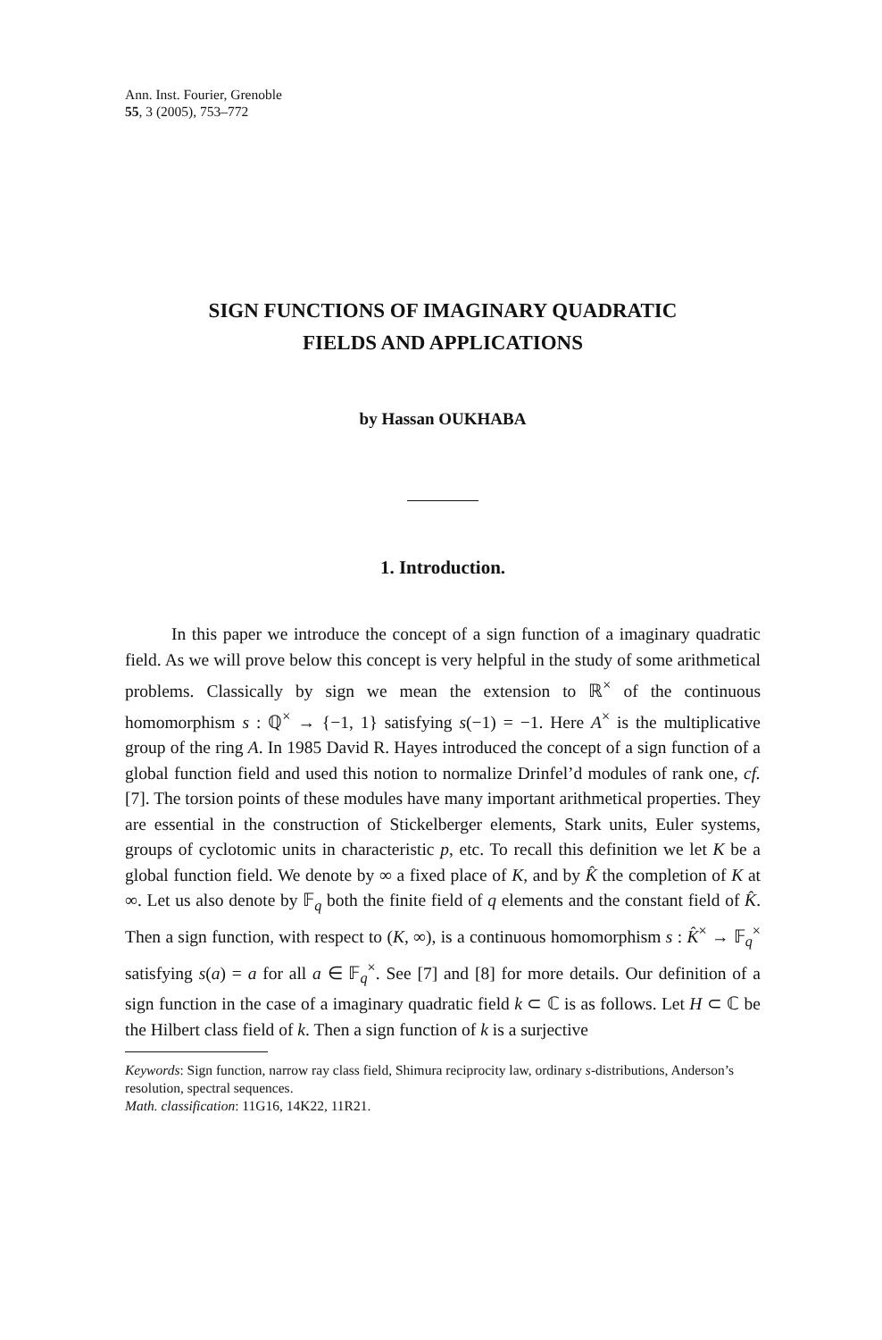Ann. Inst. Fourier, Grenoble
55, 3 (2005), 753–772
SIGN FUNCTIONS OF IMAGINARY QUADRATIC
FIELDS AND APPLICATIONS
by Hassan OUKHABA
1. Introduction.
In this paper we introduce the concept of a sign function of a imaginary quadratic field. As we will prove below this concept is very helpful in the study of some arithmetical problems. Classically by sign we mean the extension to ℝ<sup>×</sup> of the continuous homomorphism s : ℚ<sup>×</sup> → {−1, 1} satisfying s(−1) = −1. Here A<sup>×</sup> is the multiplicative group of the ring A. In 1985 David R. Hayes introduced the concept of a sign function of a global function field and used this notion to normalize Drinfel’d modules of rank one, cf. [7]. The torsion points of these modules have many important arithmetical properties. They are essential in the construction of Stickelberger elements, Stark units, Euler systems, groups of cyclotomic units in characteristic p, etc. To recall this definition we let K be a global function field. We denote by ∞ a fixed place of K, and by K̂ the completion of K at ∞. Let us also denote by 𝔽<sub>q</sub> both the finite field of q elements and the constant field of K̂. Then a sign function, with respect to (K, ∞), is a continuous homomorphism s : K̂<sup>×</sup> → 𝔽<sub>q</sub><sup>×</sup> satisfying s(a) = a for all a ∈ 𝔽<sub>q</sub><sup>×</sup>. See [7] and [8] for more details. Our definition of a sign function in the case of a imaginary quadratic field k ⊂ ℂ is as follows. Let H ⊂ ℂ be the Hilbert class field of k. Then a sign function of k is a surjective
Keywords: Sign function, narrow ray class field, Shimura reciprocity law, ordinary s-distributions, Anderson’s resolution, spectral sequences.
Math. classification: 11G16, 14K22, 11R21.